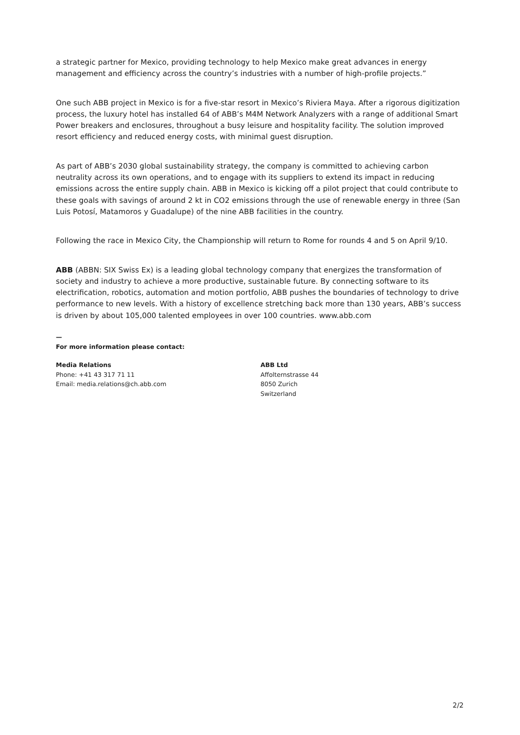a strategic partner for Mexico, providing technology to help Mexico make great advances in energy management and efficiency across the country’s industries with a number of high-profile projects.”
One such ABB project in Mexico is for a five-star resort in Mexico’s Riviera Maya. After a rigorous digitization process, the luxury hotel has installed 64 of ABB’s M4M Network Analyzers with a range of additional Smart Power breakers and enclosures, throughout a busy leisure and hospitality facility. The solution improved resort efficiency and reduced energy costs, with minimal guest disruption.
As part of ABB’s 2030 global sustainability strategy, the company is committed to achieving carbon neutrality across its own operations, and to engage with its suppliers to extend its impact in reducing emissions across the entire supply chain. ABB in Mexico is kicking off a pilot project that could contribute to these goals with savings of around 2 kt in CO2 emissions through the use of renewable energy in three (San Luis Potosí, Matamoros y Guadalupe) of the nine ABB facilities in the country.
Following the race in Mexico City, the Championship will return to Rome for rounds 4 and 5 on April 9/10.
ABB (ABBN: SIX Swiss Ex) is a leading global technology company that energizes the transformation of society and industry to achieve a more productive, sustainable future. By connecting software to its electrification, robotics, automation and motion portfolio, ABB pushes the boundaries of technology to drive performance to new levels. With a history of excellence stretching back more than 130 years, ABB’s success is driven by about 105,000 talented employees in over 100 countries. www.abb.com
—
For more information please contact:
Media Relations
Phone: +41 43 317 71 11
Email: media.relations@ch.abb.com
ABB Ltd
Affolternstrasse 44
8050 Zurich
Switzerland
2/2